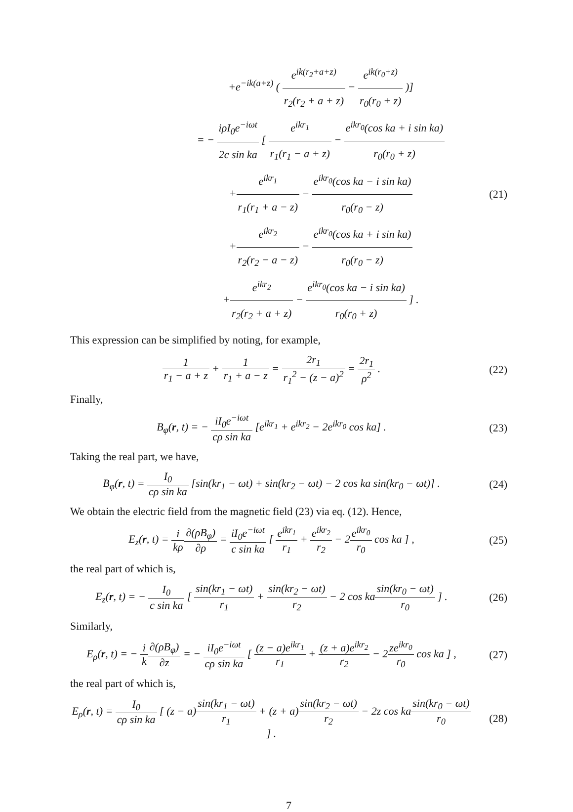+e<sup>−ik(a+z)</sup> ( e<sup>ik(r<sub>2</sub>+a+z)</sup> r<sub>2</sub>(r<sub>2</sub> + a + z) − e<sup>ik(r<sub>0</sub>+z)</sup> r<sub>0</sub>(r<sub>0</sub> + z) )]
= − iρI<sub>0</sub>e<sup>−iωt</sup> 2c sin ka [ e<sup>ikr<sub>1</sub></sup> r<sub>1</sub>(r<sub>1</sub> − a + z) − e<sup>ikr<sub>0</sub></sup>(cos ka + i sin ka) r<sub>0</sub>(r<sub>0</sub> + z)
+e<sup>ikr<sub>1</sub></sup> r<sub>1</sub>(r<sub>1</sub> + a − z) − e<sup>ikr<sub>0</sub></sup>(cos ka − i sin ka) r<sub>0</sub>(r<sub>0</sub> − z)
+e<sup>ikr<sub>2</sub></sup> r<sub>2</sub>(r<sub>2</sub> − a − z) − e<sup>ikr<sub>0</sub></sup>(cos ka + i sin ka) r<sub>0</sub>(r<sub>0</sub> − z)
+e<sup>ikr<sub>2</sub></sup> r<sub>2</sub>(r<sub>2</sub> + a + z) − e<sup>ikr<sub>0</sub></sup>(cos ka − i sin ka) r<sub>0</sub>(r<sub>0</sub> + z) ] .
(21)
This expression can be simplified by noting, for example,
1 r<sub>1</sub> − a + z + 1 r<sub>1</sub> + a − z = 2r<sub>1</sub> r<sub>1</sub><sup>2</sup> − (z − a)<sup>2</sup> = 2r<sub>1</sub> ρ<sup>2</sup> .
(22)
Finally,
B<sub>φ</sub>(r, t) = − iI<sub>0</sub>e<sup>−iωt</sup> cρ sin ka [e<sup>ikr<sub>1</sub></sup> + e<sup>ikr<sub>2</sub></sup> − 2e<sup>ikr<sub>0</sub></sup> cos ka] .
(23)
Taking the real part, we have,
B<sub>φ</sub>(r, t) = I<sub>0</sub> cρ sin ka [sin(kr<sub>1</sub> − ωt) + sin(kr<sub>2</sub> − ωt) − 2 cos ka sin(kr<sub>0</sub> − ωt)] .
(24)
We obtain the electric field from the magnetic field (23) via eq. (12). Hence,
E<sub>z</sub>(r, t) = i kρ∂(ρB<sub>φ</sub>) ∂ρ = iI<sub>0</sub>e<sup>−iωt</sup> c sin ka [ e<sup>ikr<sub>1</sub></sup> r<sub>1</sub> + e<sup>ikr<sub>2</sub></sup> r<sub>2</sub> − 2e<sup>ikr<sub>0</sub></sup> r<sub>0</sub> cos ka ] ,
(25)
the real part of which is,
E<sub>z</sub>(r, t) = − I<sub>0</sub> c sin ka [ sin(kr<sub>1</sub> − ωt) r<sub>1</sub> + sin(kr<sub>2</sub> − ωt) r<sub>2</sub> − 2 cos kasin(kr<sub>0</sub> − ωt) r<sub>0</sub> ] .
(26)
Similarly,
E<sub>ρ</sub>(r, t) = − i k∂(ρB<sub>φ</sub>) ∂z = − iI<sub>0</sub>e<sup>−iωt</sup> cρ sin ka [ (z − a)e<sup>ikr<sub>1</sub></sup> r<sub>1</sub> + (z + a)e<sup>ikr<sub>2</sub></sup> r<sub>2</sub> − 2ze<sup>ikr<sub>0</sub></sup> r<sub>0</sub> cos ka ] ,
(27)
the real part of which is,
E<sub>ρ</sub>(r, t) = I<sub>0</sub> cρ sin ka [ (z − a)sin(kr<sub>1</sub> − ωt) r<sub>1</sub> + (z + a)sin(kr<sub>2</sub> − ωt) r<sub>2</sub> − 2z cos kasin(kr<sub>0</sub> − ωt) r<sub>0</sub> ] .
(28)
7